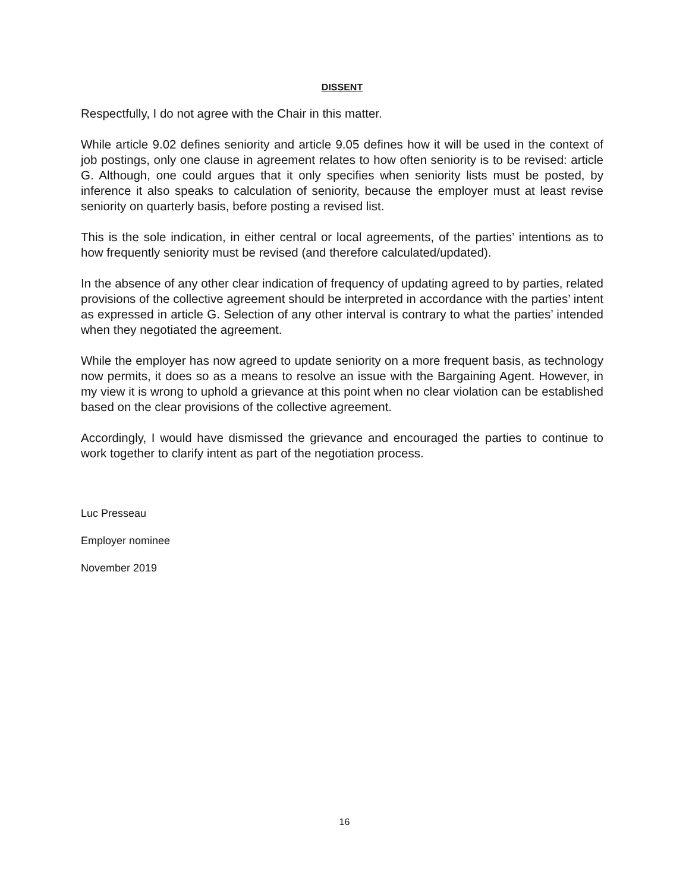DISSENT
Respectfully, I do not agree with the Chair in this matter.
While article 9.02 defines seniority and article 9.05 defines how it will be used in the context of job postings, only one clause in agreement relates to how often seniority is to be revised: article G. Although, one could argues that it only specifies when seniority lists must be posted, by inference it also speaks to calculation of seniority, because the employer must at least revise seniority on quarterly basis, before posting a revised list.
This is the sole indication, in either central or local agreements, of the parties’ intentions as to how frequently seniority must be revised (and therefore calculated/updated).
In the absence of any other clear indication of frequency of updating agreed to by parties, related provisions of the collective agreement should be interpreted in accordance with the parties’ intent as expressed in article G. Selection of any other interval is contrary to what the parties’ intended when they negotiated the agreement.
While the employer has now agreed to update seniority on a more frequent basis, as technology now permits, it does so as a means to resolve an issue with the Bargaining Agent. However, in my view it is wrong to uphold a grievance at this point when no clear violation can be established based on the clear provisions of the collective agreement.
Accordingly, I would have dismissed the grievance and encouraged the parties to continue to work together to clarify intent as part of the negotiation process.
Luc Presseau
Employer nominee
November 2019
16